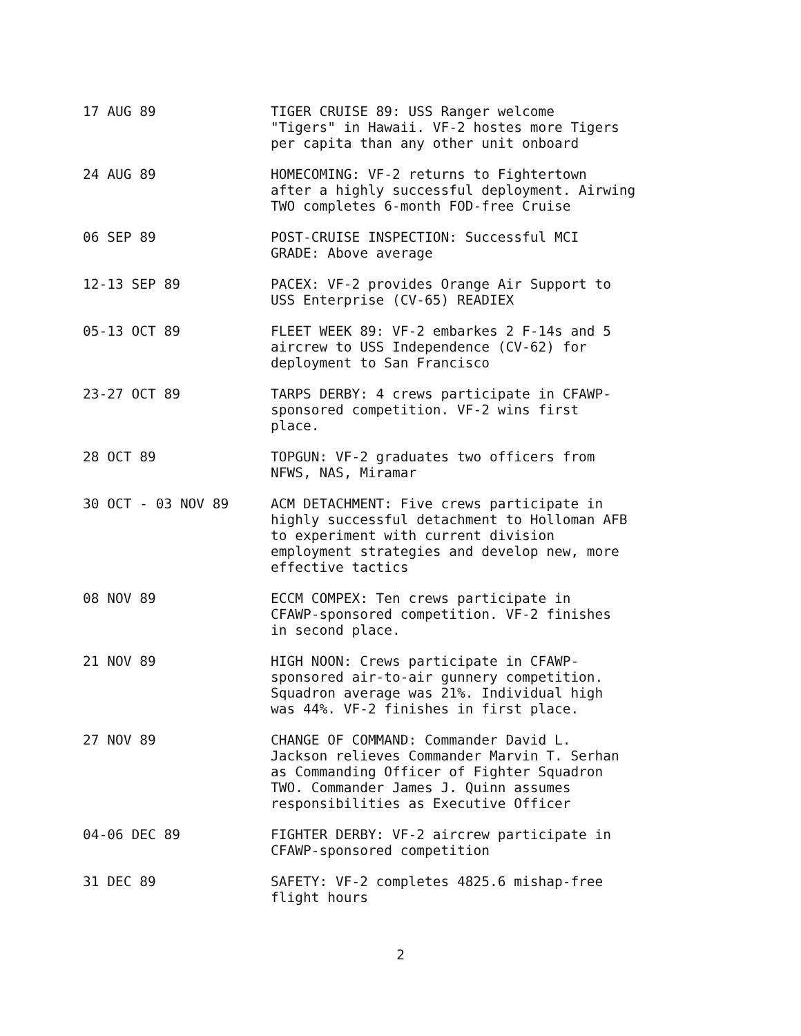17 AUG 89 TIGER CRUISE 89: USS Ranger welcome
"Tigers" in Hawaii. VF-2 hostes more Tigers
per capita than any other unit onboard
24 AUG 89 HOMECOMING: VF-2 returns to Fightertown
after a highly successful deployment. Airwing
TWO completes 6-month FOD-free Cruise
06 SEP 89 POST-CRUISE INSPECTION: Successful MCI
GRADE: Above average
12-13 SEP 89 PACEX: VF-2 provides Orange Air Support to
USS Enterprise (CV-65) READIEX
05-13 OCT 89 FLEET WEEK 89: VF-2 embarkes 2 F-14s and 5
aircrew to USS Independence (CV-62) for
deployment to San Francisco
23-27 OCT 89 TARPS DERBY: 4 crews participate in CFAWP-
sponsored competition. VF-2 wins first
place.
28 OCT 89 TOPGUN: VF-2 graduates two officers from
NFWS, NAS, Miramar
30 OCT - 03 NOV 89 ACM DETACHMENT: Five crews participate in
highly successful detachment to Holloman AFB
to experiment with current division
employment strategies and develop new, more
effective tactics
08 NOV 89 ECCM COMPEX: Ten crews participate in
CFAWP-sponsored competition. VF-2 finishes
in second place.
21 NOV 89 HIGH NOON: Crews participate in CFAWP-
sponsored air-to-air gunnery competition.
Squadron average was 21%. Individual high
was 44%. VF-2 finishes in first place.
27 NOV 89 CHANGE OF COMMAND: Commander David L.
Jackson relieves Commander Marvin T. Serhan
as Commanding Officer of Fighter Squadron
TWO. Commander James J. Quinn assumes
responsibilities as Executive Officer
04-06 DEC 89 FIGHTER DERBY: VF-2 aircrew participate in
CFAWP-sponsored competition
31 DEC 89 SAFETY: VF-2 completes 4825.6 mishap-free
flight hours
2